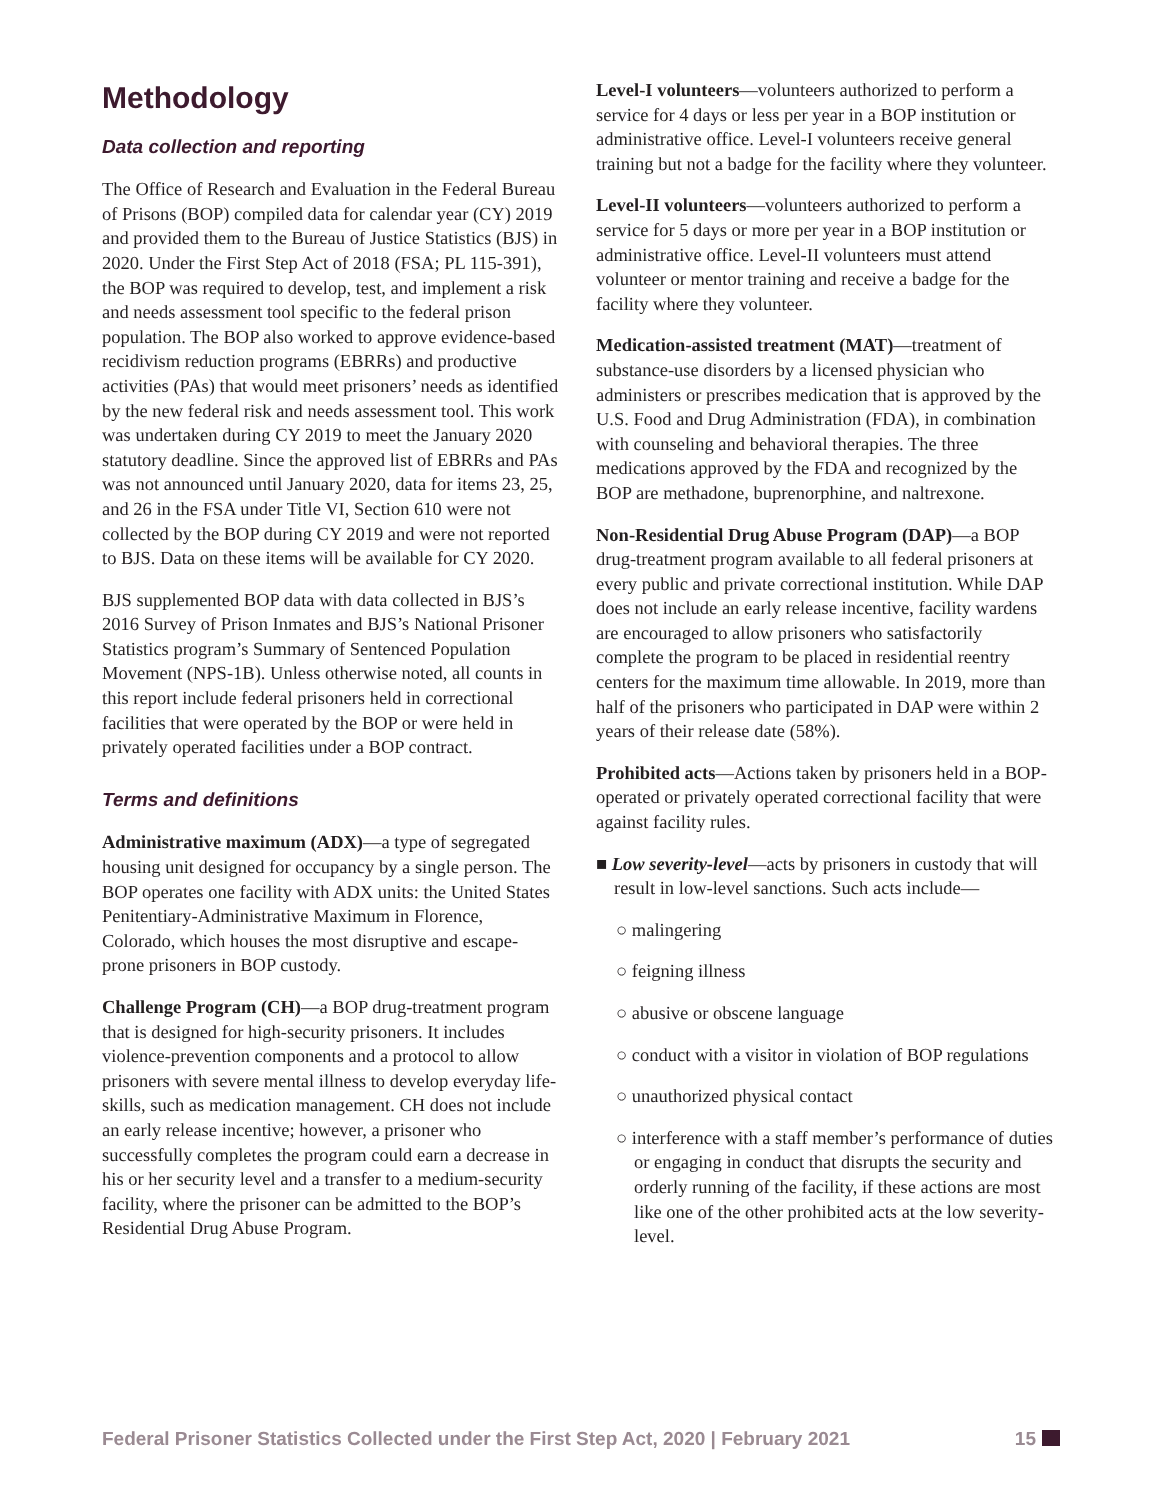Methodology
Data collection and reporting
The Office of Research and Evaluation in the Federal Bureau of Prisons (BOP) compiled data for calendar year (CY) 2019 and provided them to the Bureau of Justice Statistics (BJS) in 2020. Under the First Step Act of 2018 (FSA; PL 115-391), the BOP was required to develop, test, and implement a risk and needs assessment tool specific to the federal prison population. The BOP also worked to approve evidence-based recidivism reduction programs (EBRRs) and productive activities (PAs) that would meet prisoners’ needs as identified by the new federal risk and needs assessment tool. This work was undertaken during CY 2019 to meet the January 2020 statutory deadline. Since the approved list of EBRRs and PAs was not announced until January 2020, data for items 23, 25, and 26 in the FSA under Title VI, Section 610 were not collected by the BOP during CY 2019 and were not reported to BJS. Data on these items will be available for CY 2020.
BJS supplemented BOP data with data collected in BJS’s 2016 Survey of Prison Inmates and BJS’s National Prisoner Statistics program’s Summary of Sentenced Population Movement (NPS-1B). Unless otherwise noted, all counts in this report include federal prisoners held in correctional facilities that were operated by the BOP or were held in privately operated facilities under a BOP contract.
Terms and definitions
Administrative maximum (ADX)—a type of segregated housing unit designed for occupancy by a single person. The BOP operates one facility with ADX units: the United States Penitentiary-Administrative Maximum in Florence, Colorado, which houses the most disruptive and escape-prone prisoners in BOP custody.
Challenge Program (CH)—a BOP drug-treatment program that is designed for high-security prisoners. It includes violence-prevention components and a protocol to allow prisoners with severe mental illness to develop everyday life-skills, such as medication management. CH does not include an early release incentive; however, a prisoner who successfully completes the program could earn a decrease in his or her security level and a transfer to a medium-security facility, where the prisoner can be admitted to the BOP’s Residential Drug Abuse Program.
Level-I volunteers—volunteers authorized to perform a service for 4 days or less per year in a BOP institution or administrative office. Level-I volunteers receive general training but not a badge for the facility where they volunteer.
Level-II volunteers—volunteers authorized to perform a service for 5 days or more per year in a BOP institution or administrative office. Level-II volunteers must attend volunteer or mentor training and receive a badge for the facility where they volunteer.
Medication-assisted treatment (MAT)—treatment of substance-use disorders by a licensed physician who administers or prescribes medication that is approved by the U.S. Food and Drug Administration (FDA), in combination with counseling and behavioral therapies. The three medications approved by the FDA and recognized by the BOP are methadone, buprenorphine, and naltrexone.
Non-Residential Drug Abuse Program (DAP)—a BOP drug-treatment program available to all federal prisoners at every public and private correctional institution. While DAP does not include an early release incentive, facility wardens are encouraged to allow prisoners who satisfactorily complete the program to be placed in residential reentry centers for the maximum time allowable. In 2019, more than half of the prisoners who participated in DAP were within 2 years of their release date (58%).
Prohibited acts—Actions taken by prisoners held in a BOP-operated or privately operated correctional facility that were against facility rules.
■ Low severity-level—acts by prisoners in custody that will result in low-level sanctions. Such acts include—
○ malingering
○ feigning illness
○ abusive or obscene language
○ conduct with a visitor in violation of BOP regulations
○ unauthorized physical contact
○ interference with a staff member’s performance of duties or engaging in conduct that disrupts the security and orderly running of the facility, if these actions are most like one of the other prohibited acts at the low severity-level.
Federal Prisoner Statistics Collected under the First Step Act, 2020 | February 2021 15